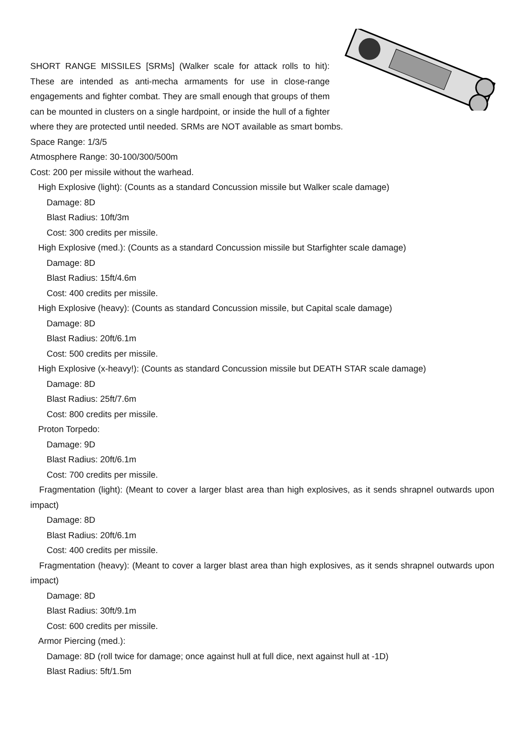SHORT RANGE MISSILES [SRMs] (Walker scale for attack rolls to hit): These are intended as anti-mecha armaments for use in close-range engagements and fighter combat. They are small enough that groups of them can be mounted in clusters on a single hardpoint, or inside the hull of a fighter where they are protected until needed. SRMs are NOT available as smart bombs.
Space Range: 1/3/5
Atmosphere Range: 30-100/300/500m
Cost: 200 per missile without the warhead.
High Explosive (light): (Counts as a standard Concussion missile but Walker scale damage)
Damage: 8D
Blast Radius: 10ft/3m
Cost: 300 credits per missile.
High Explosive (med.): (Counts as a standard Concussion missile but Starfighter scale damage)
Damage: 8D
Blast Radius: 15ft/4.6m
Cost: 400 credits per missile.
High Explosive (heavy): (Counts as standard Concussion missile, but Capital scale damage)
Damage: 8D
Blast Radius: 20ft/6.1m
Cost: 500 credits per missile.
High Explosive (x-heavy!): (Counts as standard Concussion missile but DEATH STAR scale damage)
Damage: 8D
Blast Radius: 25ft/7.6m
Cost: 800 credits per missile.
Proton Torpedo:
Damage: 9D
Blast Radius: 20ft/6.1m
Cost: 700 credits per missile.
Fragmentation (light): (Meant to cover a larger blast area than high explosives, as it sends shrapnel outwards upon impact)
Damage: 8D
Blast Radius: 20ft/6.1m
Cost: 400 credits per missile.
Fragmentation (heavy): (Meant to cover a larger blast area than high explosives, as it sends shrapnel outwards upon impact)
Damage: 8D
Blast Radius: 30ft/9.1m
Cost: 600 credits per missile.
Armor Piercing (med.):
Damage: 8D (roll twice for damage; once against hull at full dice, next against hull at -1D)
Blast Radius: 5ft/1.5m